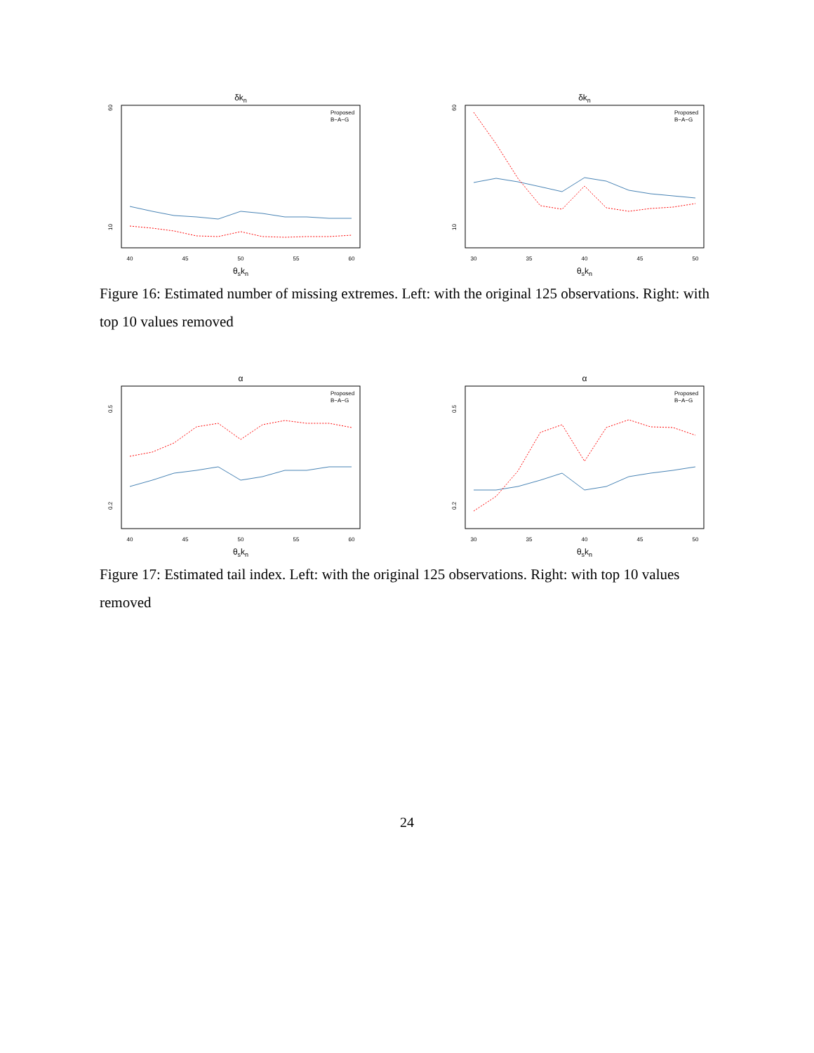δkn
60
10
Proposed
B−A−G
40
45
50
55
60
θskn
δkn
60
10
Proposed
B−A−G
30
35
40
45
50
θskn
Figure 16: Estimated number of missing extremes. Left: with the original 125 observations. Right: with top 10 values removed
α
0.5
0.2
Proposed
B−A−G
40
45
50
55
60
θskn
α
0.5
0.2
Proposed
B−A−G
30
35
40
45
50
θskn
Figure 17: Estimated tail index. Left: with the original 125 observations. Right: with top 10 values removed
24